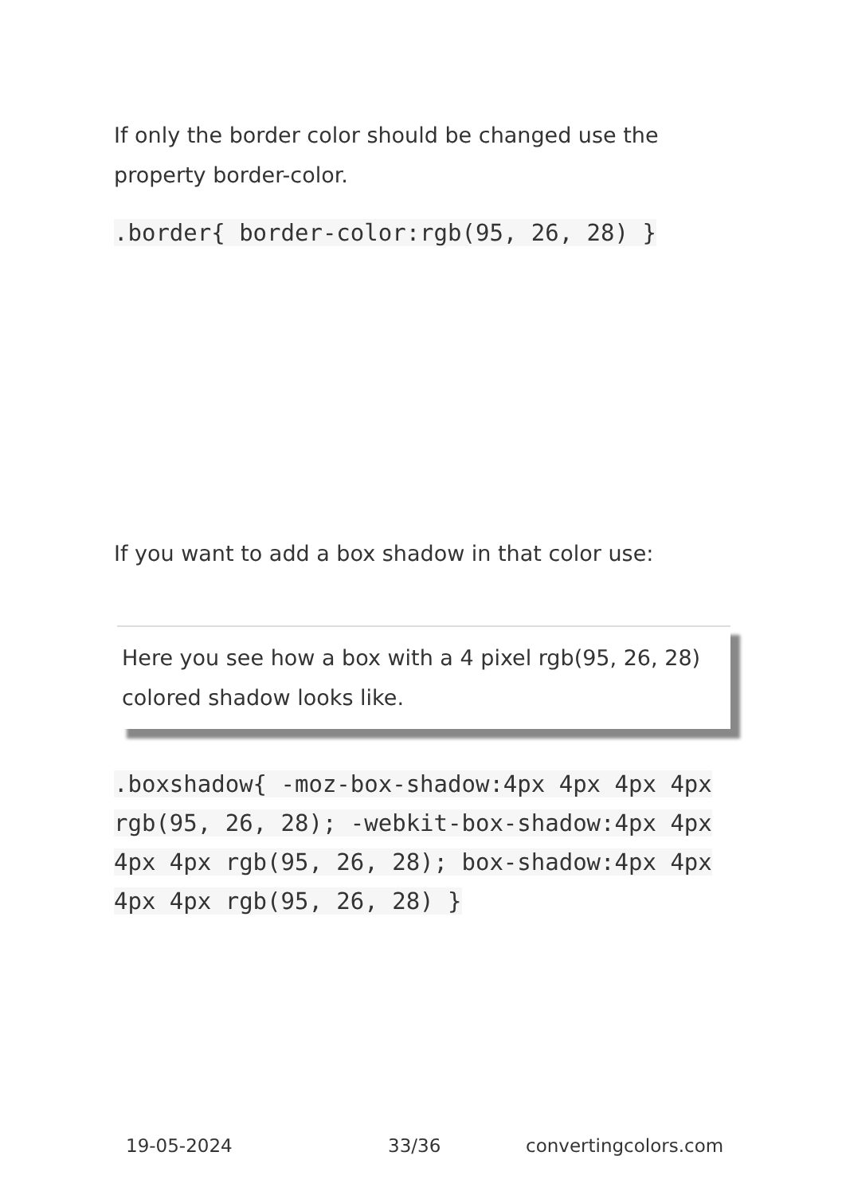If only the border color should be changed use the property border-color.
.border{ border-color:rgb(95, 26, 28) }
If you want to add a box shadow in that color use:
Here you see how a box with a 4 pixel rgb(95, 26, 28) colored shadow looks like.
.boxshadow{ -moz-box-shadow:4px 4px 4px 4px rgb(95, 26, 28); -webkit-box-shadow:4px 4px 4px 4px rgb(95, 26, 28); box-shadow:4px 4px 4px 4px rgb(95, 26, 28) }
19-05-2024 33/36 convertingcolors.com